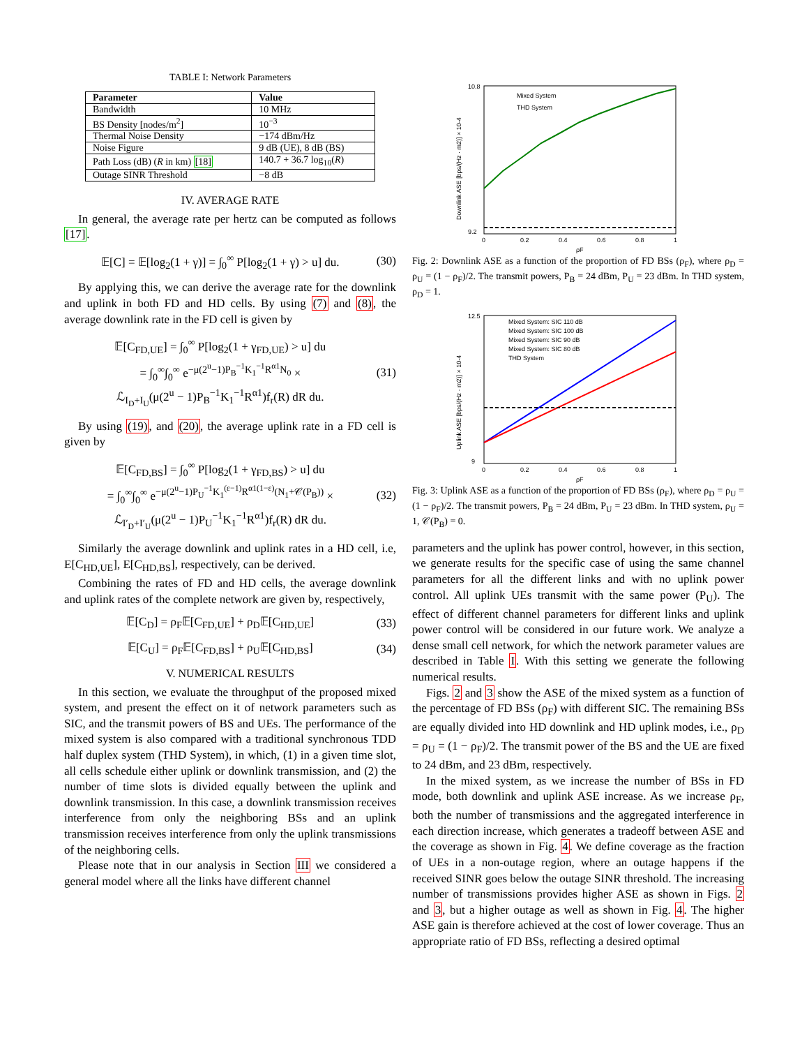TABLE I: Network Parameters
| Parameter | Value |
| --- | --- |
| Bandwidth | 10 MHz |
| BS Density [nodes/m<sup>2</sup>] | 10<sup>−3</sup> |
| Thermal Noise Density | −174 dBm/Hz |
| Noise Figure | 9 dB (UE), 8 dB (BS) |
| Path Loss (dB) ( R in km) [18] | 140.7 + 36.7 log<sub>10</sub>( R ) |
| Outage SINR Threshold | −8 dB |
IV. AVERAGE RATE
In general, the average rate per hertz can be computed as follows [17].
𝔼[C] = 𝔼[log<sub>2</sub>(1 + γ)] = ∫<sub>0</sub><sup>∞</sup> P[log<sub>2</sub>(1 + γ) > u] du. (30)
By applying this, we can derive the average rate for the downlink and uplink in both FD and HD cells. By using (7) and (8), the average downlink rate in the FD cell is given by
𝔼[C<sub>FD,UE</sub>] = ∫<sub>0</sub><sup>∞</sup> P[log<sub>2</sub>(1 + γ<sub>FD,UE</sub>) > u] du
= ∫<sub>0</sub><sup>∞</sup>∫<sub>0</sub><sup>∞</sup> e<sup>−μ(2<sup>u</sup>−1)P<sub>B</sub><sup>−1</sup>K<sub>1</sub><sup>−1</sup>R<sup>α1</sup>N<sub>0</sub></sup> ×
ℒ<sub>I<sub>D</sub>+I<sub>U</sub></sub>(μ(2<sup>u</sup> − 1)P<sub>B</sub><sup>−1</sup>K<sub>1</sub><sup>−1</sup>R<sup>α1</sup>)f<sub>r</sub>(R) dR du. (31)
By using (19), and (20), the average uplink rate in a FD cell is given by
𝔼[C<sub>FD,BS</sub>] = ∫<sub>0</sub><sup>∞</sup> P[log<sub>2</sub>(1 + γ<sub>FD,BS</sub>) > u] du
= ∫<sub>0</sub><sup>∞</sup>∫<sub>0</sub><sup>∞</sup> e<sup>−μ(2<sup>u</sup>−1)P<sub>U</sub><sup>−1</sup>K<sub>1</sub><sup>(ε−1)</sup>R<sup>α1(1−ε)</sup>(N<sub>1</sub>+𝒞(P<sub>B</sub>))</sup> ×
ℒ<sub>I′<sub>D</sub>+I′<sub>U</sub></sub>(μ(2<sup>u</sup> − 1)P<sub>U</sub><sup>−1</sup>K<sub>1</sub><sup>−1</sup>R<sup>α1</sup>)f<sub>r</sub>(R) dR du. (32)
Similarly the average downlink and uplink rates in a HD cell, i.e, E[C<sub>HD,UE</sub>], E[C<sub>HD,BS</sub>], respectively, can be derived.
Combining the rates of FD and HD cells, the average downlink and uplink rates of the complete network are given by, respectively,
𝔼[C<sub>D</sub>] = ρ<sub>F</sub>𝔼[C<sub>FD,UE</sub>] + ρ<sub>D</sub>𝔼[C<sub>HD,UE</sub>] (33)
𝔼[C<sub>U</sub>] = ρ<sub>F</sub>𝔼[C<sub>FD,BS</sub>] + ρ<sub>U</sub>𝔼[C<sub>HD,BS</sub>] (34)
V. NUMERICAL RESULTS
In this section, we evaluate the throughput of the proposed mixed system, and present the effect on it of network parameters such as SIC, and the transmit powers of BS and UEs. The performance of the mixed system is also compared with a traditional synchronous TDD half duplex system (THD System), in which, (1) in a given time slot, all cells schedule either uplink or downlink transmission, and (2) the number of time slots is divided equally between the uplink and downlink transmission. In this case, a downlink transmission receives interference from only the neighboring BSs and an uplink transmission receives interference from only the uplink transmissions of the neighboring cells.
Please note that in our analysis in Section III we considered a general model where all the links have different channel
10.8
9.2
0
0.2
0.4
0.6
0.8
1
ρF
Mixed System
THD System
Downlink ASE [bps/(Hz · m2)] × 10-4
Fig. 2: Downlink ASE as a function of the proportion of FD BSs (ρ<sub>F</sub>), where ρ<sub>D</sub> = ρ<sub>U</sub> = (1 − ρ<sub>F</sub>)/2. The transmit powers, P<sub>B</sub> = 24 dBm, P<sub>U</sub> = 23 dBm. In THD system, ρ<sub>D</sub> = 1.
12.5
9
0
0.2
0.4
0.6
0.8
1
ρF
Mixed System: SIC 110 dB
Mixed System: SIC 100 dB
Mixed System: SIC 90 dB
Mixed System: SIC 80 dB
THD System
Uplink ASE [bps/(Hz · m2)] × 10-4
Fig. 3: Uplink ASE as a function of the proportion of FD BSs (ρ<sub>F</sub>), where ρ<sub>D</sub> = ρ<sub>U</sub> = (1 − ρ<sub>F</sub>)/2. The transmit powers, P<sub>B</sub> = 24 dBm, P<sub>U</sub> = 23 dBm. In THD system, ρ<sub>U</sub> = 1, 𝒞(P<sub>B</sub>) = 0.
parameters and the uplink has power control, however, in this section, we generate results for the specific case of using the same channel parameters for all the different links and with no uplink power control. All uplink UEs transmit with the same power (P<sub>U</sub>). The effect of different channel parameters for different links and uplink power control will be considered in our future work. We analyze a dense small cell network, for which the network parameter values are described in Table I. With this setting we generate the following numerical results.
Figs. 2 and 3 show the ASE of the mixed system as a function of the percentage of FD BSs (ρ<sub>F</sub>) with different SIC. The remaining BSs are equally divided into HD downlink and HD uplink modes, i.e., ρ<sub>D</sub> = ρ<sub>U</sub> = (1 − ρ<sub>F</sub>)/2. The transmit power of the BS and the UE are fixed to 24 dBm, and 23 dBm, respectively.
In the mixed system, as we increase the number of BSs in FD mode, both downlink and uplink ASE increase. As we increase ρ<sub>F</sub>, both the number of transmissions and the aggregated interference in each direction increase, which generates a tradeoff between ASE and the coverage as shown in Fig. 4. We define coverage as the fraction of UEs in a non-outage region, where an outage happens if the received SINR goes below the outage SINR threshold. The increasing number of transmissions provides higher ASE as shown in Figs. 2 and 3, but a higher outage as well as shown in Fig. 4. The higher ASE gain is therefore achieved at the cost of lower coverage. Thus an appropriate ratio of FD BSs, reflecting a desired optimal